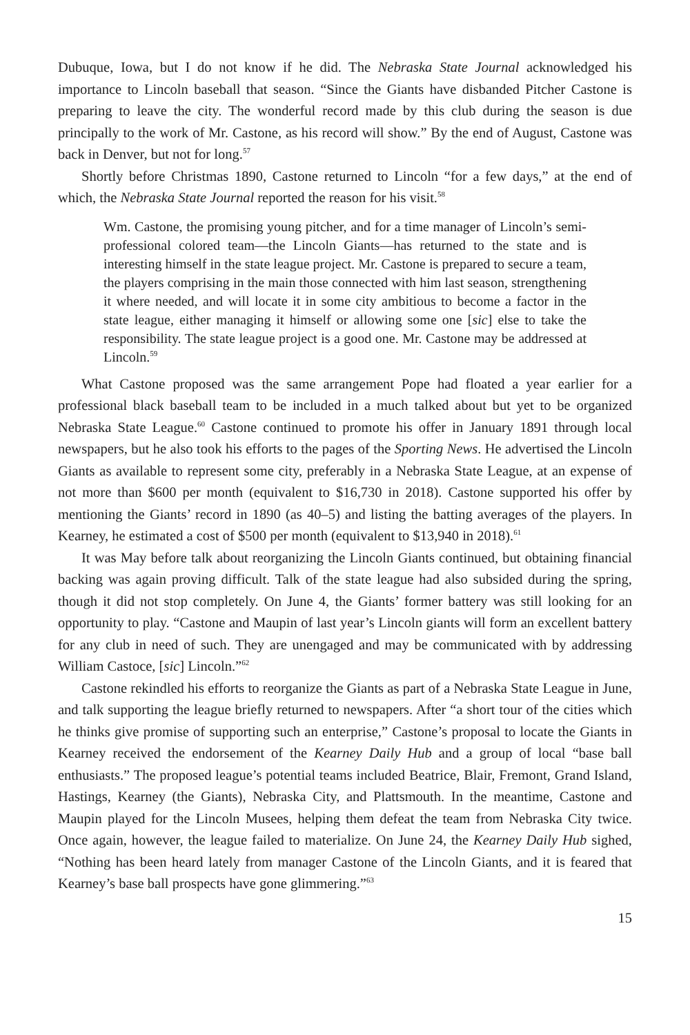Dubuque, Iowa, but I do not know if he did. The Nebraska State Journal acknowledged his importance to Lincoln baseball that season. “Since the Giants have disbanded Pitcher Castone is preparing to leave the city. The wonderful record made by this club during the season is due principally to the work of Mr. Castone, as his record will show.” By the end of August, Castone was back in Denver, but not for long.<sup>57</sup>
Shortly before Christmas 1890, Castone returned to Lincoln “for a few days,” at the end of which, the Nebraska State Journal reported the reason for his visit.<sup>58</sup>
Wm. Castone, the promising young pitcher, and for a time manager of Lincoln’s semi-professional colored team—the Lincoln Giants—has returned to the state and is interesting himself in the state league project. Mr. Castone is prepared to secure a team, the players comprising in the main those connected with him last season, strengthening it where needed, and will locate it in some city ambitious to become a factor in the state league, either managing it himself or allowing some one [sic] else to take the responsibility. The state league project is a good one. Mr. Castone may be addressed at Lincoln.<sup>59</sup>
What Castone proposed was the same arrangement Pope had floated a year earlier for a professional black baseball team to be included in a much talked about but yet to be organized Nebraska State League.<sup>60</sup> Castone continued to promote his offer in January 1891 through local newspapers, but he also took his efforts to the pages of the Sporting News. He advertised the Lincoln Giants as available to represent some city, preferably in a Nebraska State League, at an expense of not more than $600 per month (equivalent to $16,730 in 2018). Castone supported his offer by mentioning the Giants’ record in 1890 (as 40–5) and listing the batting averages of the players. In Kearney, he estimated a cost of $500 per month (equivalent to $13,940 in 2018).<sup>61</sup>
It was May before talk about reorganizing the Lincoln Giants continued, but obtaining financial backing was again proving difficult. Talk of the state league had also subsided during the spring, though it did not stop completely. On June 4, the Giants’ former battery was still looking for an opportunity to play. “Castone and Maupin of last year’s Lincoln giants will form an excellent battery for any club in need of such. They are unengaged and may be communicated with by addressing William Castoce, [sic] Lincoln.”<sup>62</sup>
Castone rekindled his efforts to reorganize the Giants as part of a Nebraska State League in June, and talk supporting the league briefly returned to newspapers. After “a short tour of the cities which he thinks give promise of supporting such an enterprise,” Castone’s proposal to locate the Giants in Kearney received the endorsement of the Kearney Daily Hub and a group of local “base ball enthusiasts.” The proposed league’s potential teams included Beatrice, Blair, Fremont, Grand Island, Hastings, Kearney (the Giants), Nebraska City, and Plattsmouth. In the meantime, Castone and Maupin played for the Lincoln Musees, helping them defeat the team from Nebraska City twice. Once again, however, the league failed to materialize. On June 24, the Kearney Daily Hub sighed, “Nothing has been heard lately from manager Castone of the Lincoln Giants, and it is feared that Kearney’s base ball prospects have gone glimmering.”<sup>63</sup>
15